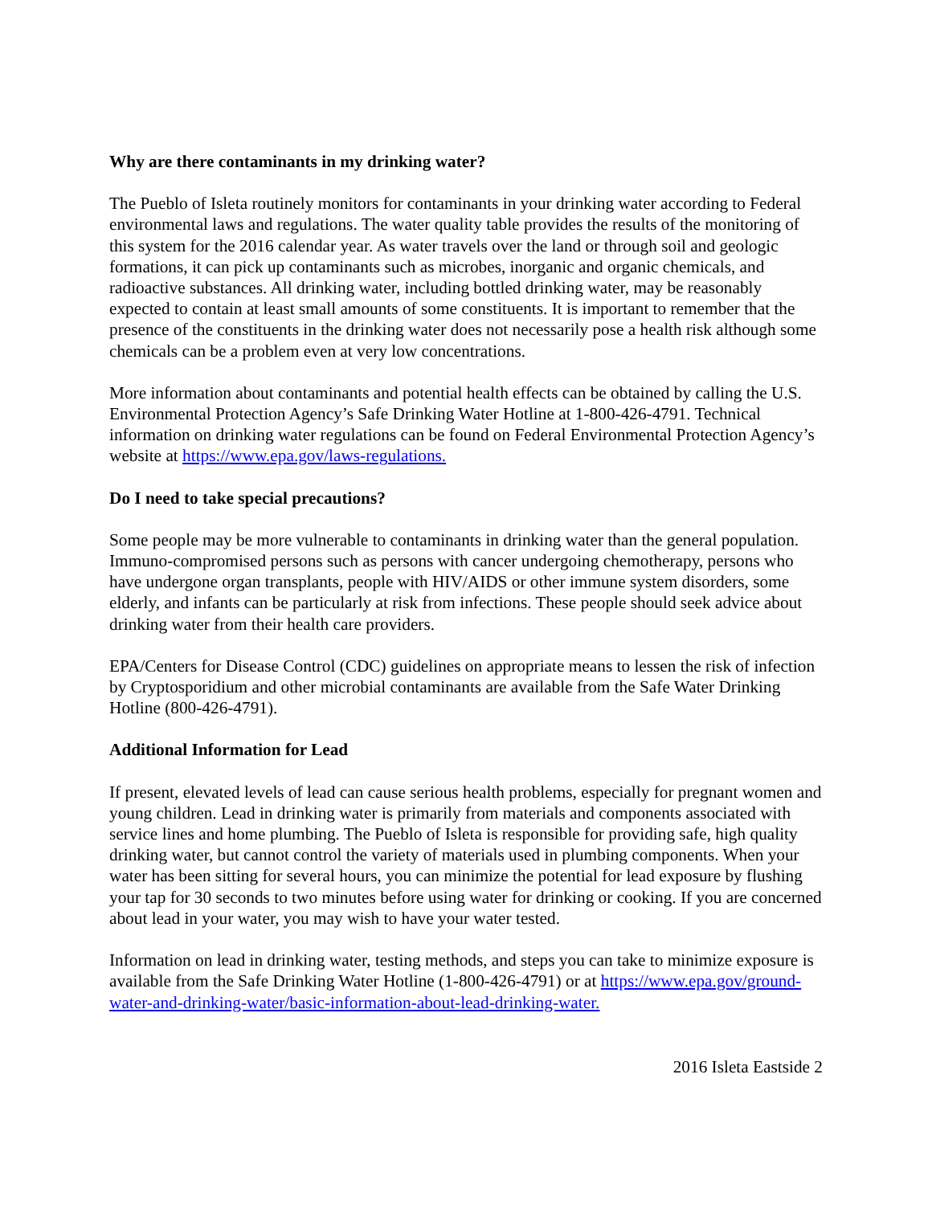Why are there contaminants in my drinking water?
The Pueblo of Isleta routinely monitors for contaminants in your drinking water according to Federal environmental laws and regulations. The water quality table provides the results of the monitoring of this system for the 2016 calendar year. As water travels over the land or through soil and geologic formations, it can pick up contaminants such as microbes, inorganic and organic chemicals, and radioactive substances. All drinking water, including bottled drinking water, may be reasonably expected to contain at least small amounts of some constituents. It is important to remember that the presence of the constituents in the drinking water does not necessarily pose a health risk although some chemicals can be a problem even at very low concentrations.
More information about contaminants and potential health effects can be obtained by calling the U.S. Environmental Protection Agency’s Safe Drinking Water Hotline at 1-800-426-4791. Technical information on drinking water regulations can be found on Federal Environmental Protection Agency’s website at https://www.epa.gov/laws-regulations.
Do I need to take special precautions?
Some people may be more vulnerable to contaminants in drinking water than the general population. Immuno-compromised persons such as persons with cancer undergoing chemotherapy, persons who have undergone organ transplants, people with HIV/AIDS or other immune system disorders, some elderly, and infants can be particularly at risk from infections. These people should seek advice about drinking water from their health care providers.
EPA/Centers for Disease Control (CDC) guidelines on appropriate means to lessen the risk of infection by Cryptosporidium and other microbial contaminants are available from the Safe Water Drinking Hotline (800-426-4791).
Additional Information for Lead
If present, elevated levels of lead can cause serious health problems, especially for pregnant women and young children. Lead in drinking water is primarily from materials and components associated with service lines and home plumbing. The Pueblo of Isleta is responsible for providing safe, high quality drinking water, but cannot control the variety of materials used in plumbing components. When your water has been sitting for several hours, you can minimize the potential for lead exposure by flushing your tap for 30 seconds to two minutes before using water for drinking or cooking. If you are concerned about lead in your water, you may wish to have your water tested.
Information on lead in drinking water, testing methods, and steps you can take to minimize exposure is available from the Safe Drinking Water Hotline (1-800-426-4791) or at https://www.epa.gov/ground-water-and-drinking-water/basic-information-about-lead-drinking-water.
2016 Isleta Eastside 2